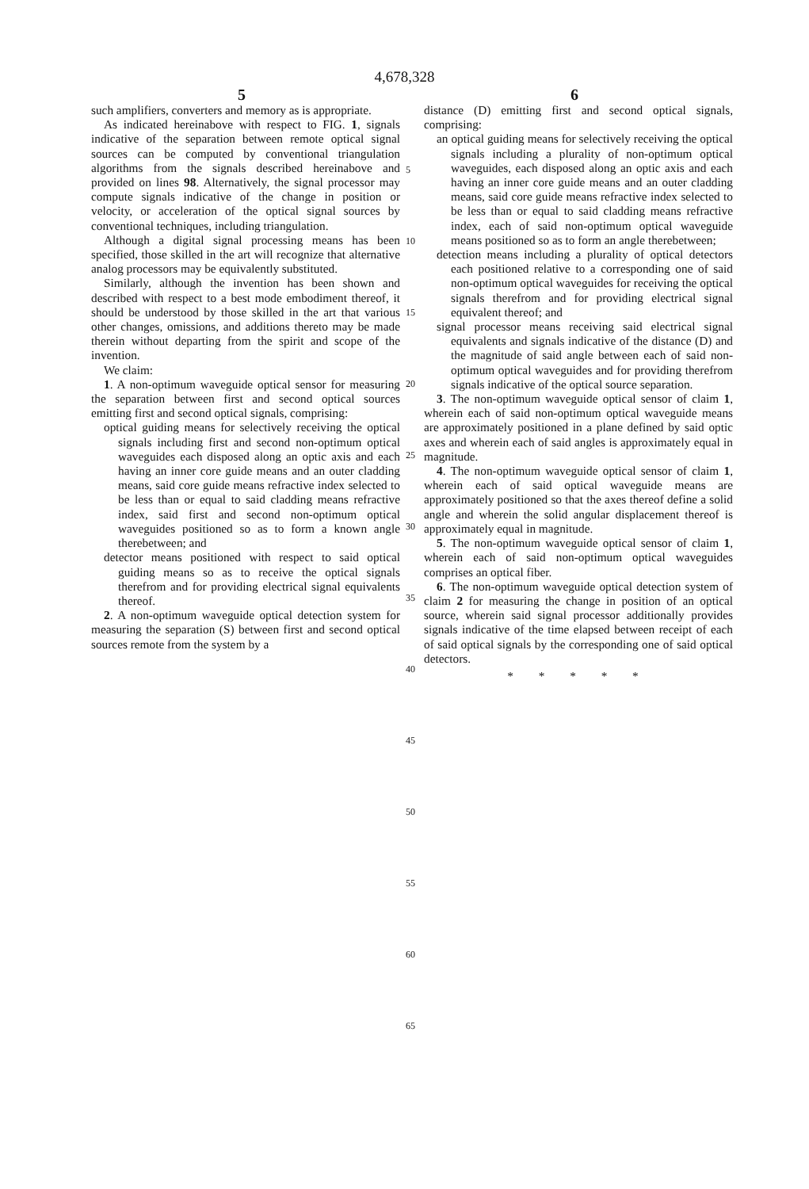4,678,328
5 6
such amplifiers, converters and memory as is appropriate.
As indicated hereinabove with respect to FIG. 1, signals indicative of the separation between remote optical signal sources can be computed by conventional triangulation algorithms from the signals described hereinabove and provided on lines 98. Alternatively, the signal processor may compute signals indicative of the change in position or velocity, or acceleration of the optical signal sources by conventional techniques, including triangulation.
Although a digital signal processing means has been specified, those skilled in the art will recognize that alternative analog processors may be equivalently substituted.
Similarly, although the invention has been shown and described with respect to a best mode embodiment thereof, it should be understood by those skilled in the art that various other changes, omissions, and additions thereto may be made therein without departing from the spirit and scope of the invention.
We claim:
1. A non-optimum waveguide optical sensor for measuring the separation between first and second optical sources emitting first and second optical signals, comprising:
optical guiding means for selectively receiving the optical signals including first and second non-optimum optical waveguides each disposed along an optic axis and each having an inner core guide means and an outer cladding means, said core guide means refractive index selected to be less than or equal to said cladding means refractive index, said first and second non-optimum optical waveguides positioned so as to form a known angle therebetween; and
detector means positioned with respect to said optical guiding means so as to receive the optical signals therefrom and for providing electrical signal equivalents thereof.
2. A non-optimum waveguide optical detection system for measuring the separation (S) between first and second optical sources remote from the system by a
distance (D) emitting first and second optical signals, comprising:
an optical guiding means for selectively receiving the optical signals including a plurality of non-optimum optical waveguides, each disposed along an optic axis and each having an inner core guide means and an outer cladding means, said core guide means refractive index selected to be less than or equal to said cladding means refractive index, each of said non-optimum optical waveguide means positioned so as to form an angle therebetween;
detection means including a plurality of optical detectors each positioned relative to a corresponding one of said non-optimum optical waveguides for receiving the optical signals therefrom and for providing electrical signal equivalent thereof; and
signal processor means receiving said electrical signal equivalents and signals indicative of the distance (D) and the magnitude of said angle between each of said non-optimum optical waveguides and for providing therefrom signals indicative of the optical source separation.
3. The non-optimum waveguide optical sensor of claim 1, wherein each of said non-optimum optical waveguide means are approximately positioned in a plane defined by said optic axes and wherein each of said angles is approximately equal in magnitude.
4. The non-optimum waveguide optical sensor of claim 1, wherein each of said optical waveguide means are approximately positioned so that the axes thereof define a solid angle and wherein the solid angular displacement thereof is approximately equal in magnitude.
5. The non-optimum waveguide optical sensor of claim 1, wherein each of said non-optimum optical waveguides comprises an optical fiber.
6. The non-optimum waveguide optical detection system of claim 2 for measuring the change in position of an optical source, wherein said signal processor additionally provides signals indicative of the time elapsed between receipt of each of said optical signals by the corresponding one of said optical detectors.
* * * * *
5
10
15
20
25
30
35
40
45
50
55
60
65